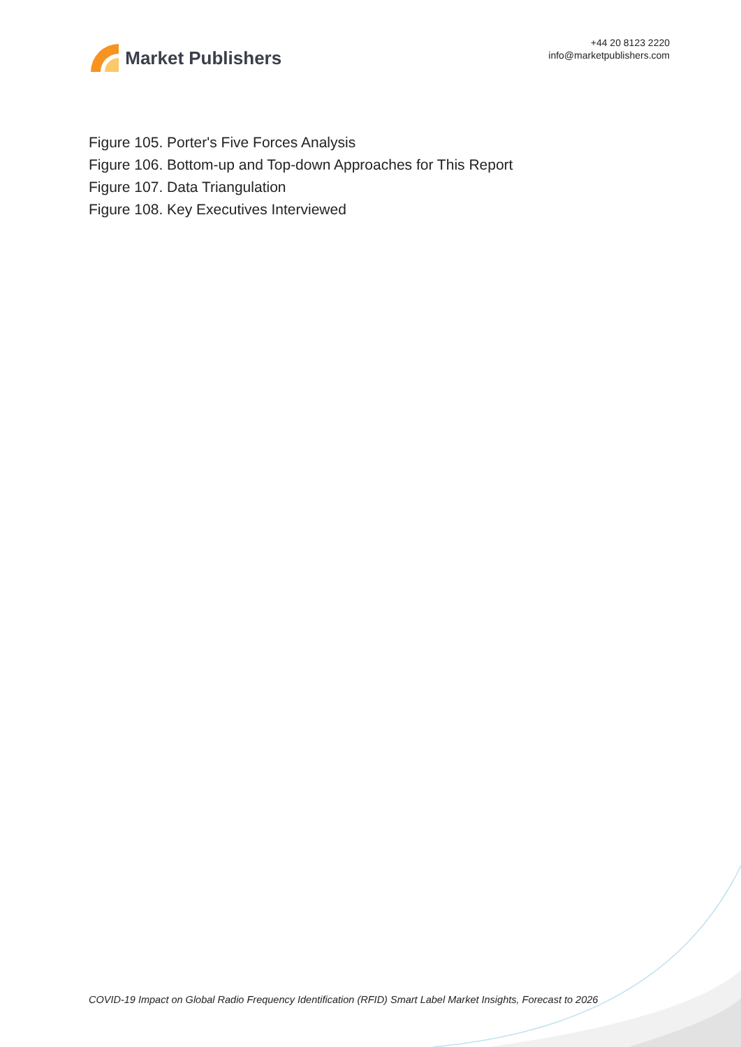Market Publishers
+44 20 8123 2220
info@marketpublishers.com
Figure 105. Porter's Five Forces Analysis
Figure 106. Bottom-up and Top-down Approaches for This Report
Figure 107. Data Triangulation
Figure 108. Key Executives Interviewed
COVID-19 Impact on Global Radio Frequency Identification (RFID) Smart Label Market Insights, Forecast to 2026